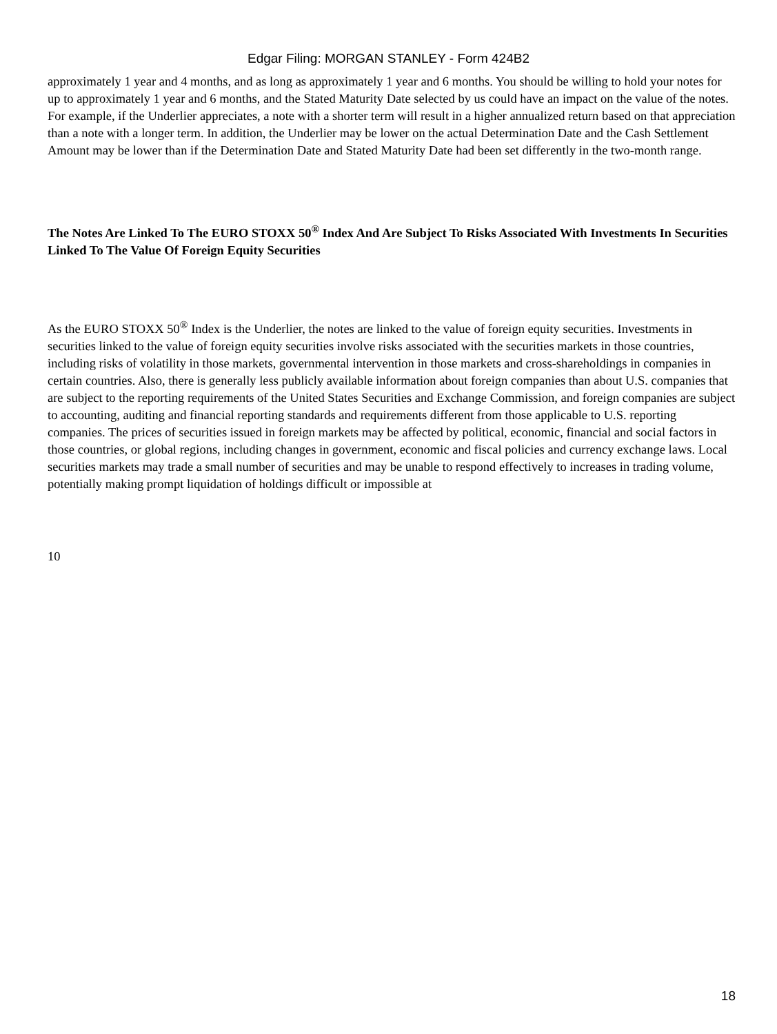Edgar Filing: MORGAN STANLEY - Form 424B2
approximately 1 year and 4 months, and as long as approximately 1 year and 6 months. You should be willing to hold your notes for up to approximately 1 year and 6 months, and the Stated Maturity Date selected by us could have an impact on the value of the notes. For example, if the Underlier appreciates, a note with a shorter term will result in a higher annualized return based on that appreciation than a note with a longer term. In addition, the Underlier may be lower on the actual Determination Date and the Cash Settlement Amount may be lower than if the Determination Date and Stated Maturity Date had been set differently in the two-month range.
The Notes Are Linked To The EURO STOXX 50<sup>®</sup> Index And Are Subject To Risks Associated With Investments In Securities Linked To The Value Of Foreign Equity Securities
As the EURO STOXX 50<sup>®</sup> Index is the Underlier, the notes are linked to the value of foreign equity securities. Investments in securities linked to the value of foreign equity securities involve risks associated with the securities markets in those countries, including risks of volatility in those markets, governmental intervention in those markets and cross-shareholdings in companies in certain countries. Also, there is generally less publicly available information about foreign companies than about U.S. companies that are subject to the reporting requirements of the United States Securities and Exchange Commission, and foreign companies are subject to accounting, auditing and financial reporting standards and requirements different from those applicable to U.S. reporting companies. The prices of securities issued in foreign markets may be affected by political, economic, financial and social factors in those countries, or global regions, including changes in government, economic and fiscal policies and currency exchange laws. Local securities markets may trade a small number of securities and may be unable to respond effectively to increases in trading volume, potentially making prompt liquidation of holdings difficult or impossible at
10
18